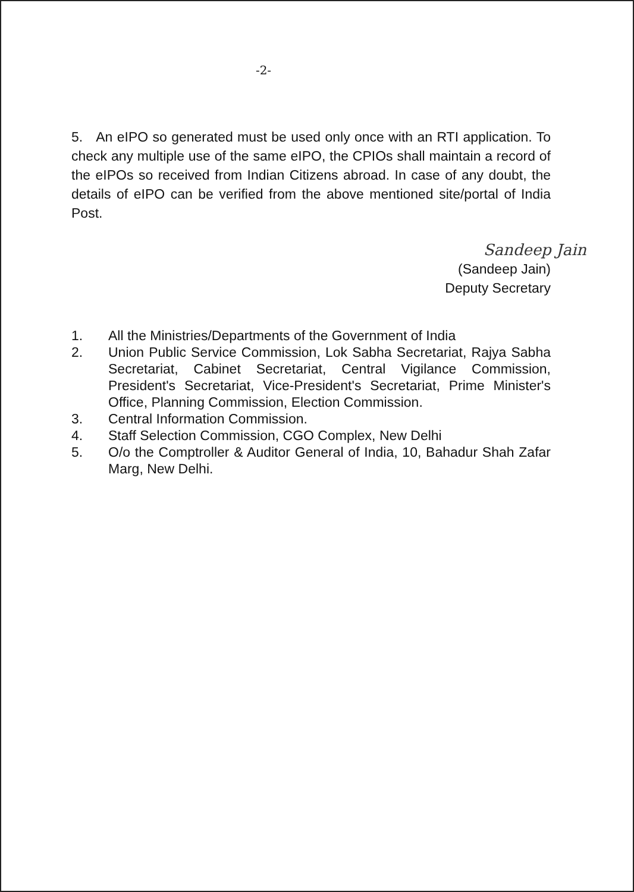-2-
5. An eIPO so generated must be used only once with an RTI application. To check any multiple use of the same eIPO, the CPIOs shall maintain a record of the eIPOs so received from Indian Citizens abroad. In case of any doubt, the details of eIPO can be verified from the above mentioned site/portal of India Post.
Sandeep Jain
(Sandeep Jain)
Deputy Secretary
1. All the Ministries/Departments of the Government of India
2. Union Public Service Commission, Lok Sabha Secretariat, Rajya Sabha Secretariat, Cabinet Secretariat, Central Vigilance Commission, President's Secretariat, Vice-President's Secretariat, Prime Minister's Office, Planning Commission, Election Commission.
3. Central Information Commission.
4. Staff Selection Commission, CGO Complex, New Delhi
5. O/o the Comptroller & Auditor General of India, 10, Bahadur Shah Zafar Marg, New Delhi.